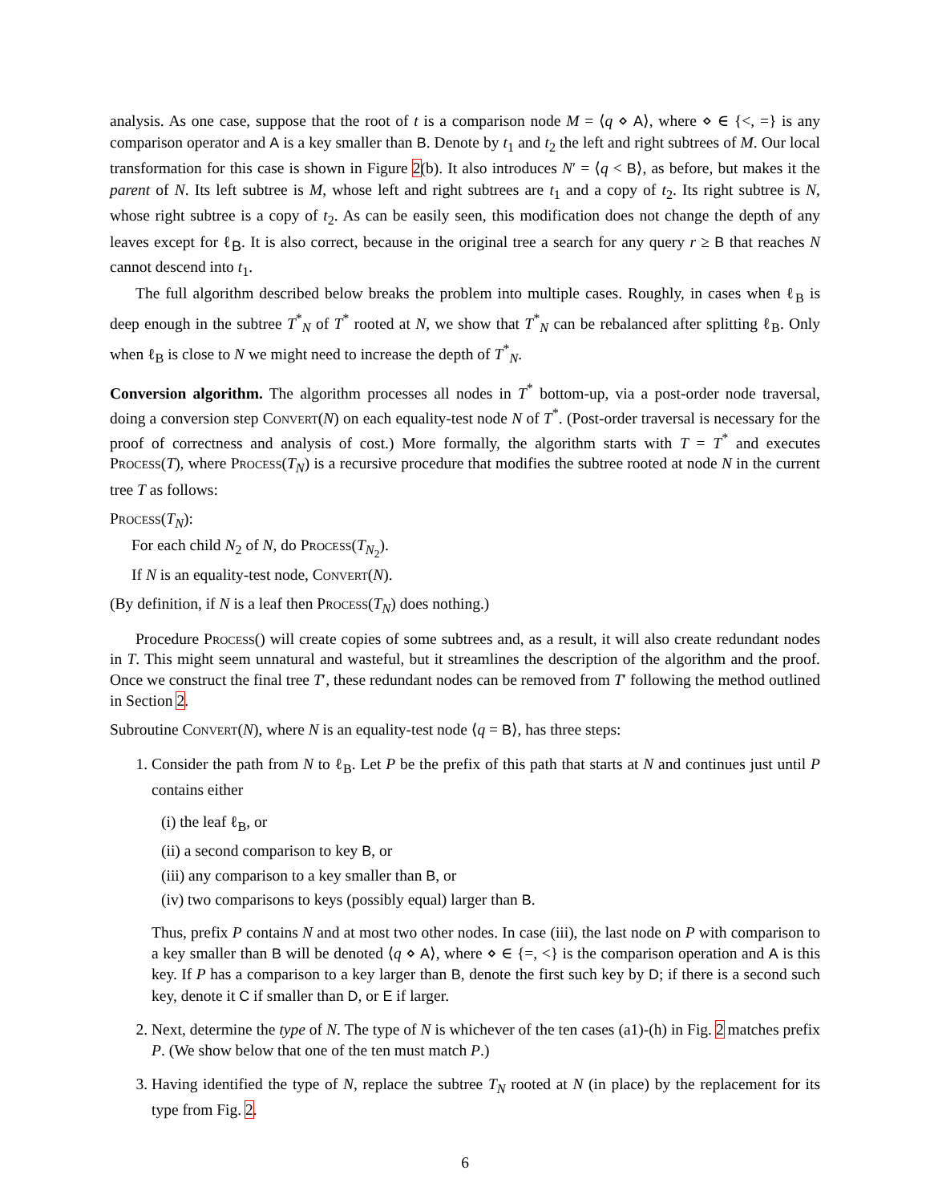analysis. As one case, suppose that the root of t is a comparison node M = ⟨q ⋄ A⟩, where ⋄ ∈ {<, =} is any comparison operator and A is a key smaller than B. Denote by t<sub>1</sub> and t<sub>2</sub> the left and right subtrees of M. Our local transformation for this case is shown in Figure 2(b). It also introduces N′ = ⟨q < B⟩, as before, but makes it the parent of N. Its left subtree is M, whose left and right subtrees are t<sub>1</sub> and a copy of t<sub>2</sub>. Its right subtree is N, whose right subtree is a copy of t<sub>2</sub>. As can be easily seen, this modification does not change the depth of any leaves except for ℓ<sub>B</sub>. It is also correct, because in the original tree a search for any query r ≥ B that reaches N cannot descend into t<sub>1</sub>.
The full algorithm described below breaks the problem into multiple cases. Roughly, in cases when ℓ<sub>B</sub> is deep enough in the subtree T<sup>*</sup><sub>N</sub> of T<sup>*</sup> rooted at N, we show that T<sup>*</sup><sub>N</sub> can be rebalanced after splitting ℓ<sub>B</sub>. Only when ℓ<sub>B</sub> is close to N we might need to increase the depth of T<sup>*</sup><sub>N</sub>.
Conversion algorithm. The algorithm processes all nodes in T<sup>*</sup> bottom-up, via a post-order node traversal, doing a conversion step Convert(N) on each equality-test node N of T<sup>*</sup>. (Post-order traversal is necessary for the proof of correctness and analysis of cost.) More formally, the algorithm starts with T = T<sup>*</sup> and executes Process(T), where Process(T<sub>N</sub>) is a recursive procedure that modifies the subtree rooted at node N in the current tree T as follows:
Process(T<sub>N</sub>):
For each child N<sub>2</sub> of N, do Process(T<sub>N<sub>2</sub></sub>).
If N is an equality-test node, Convert(N).
(By definition, if N is a leaf then Process(T<sub>N</sub>) does nothing.)
Procedure Process() will create copies of some subtrees and, as a result, it will also create redundant nodes in T. This might seem unnatural and wasteful, but it streamlines the description of the algorithm and the proof. Once we construct the final tree T′, these redundant nodes can be removed from T′ following the method outlined in Section 2.
Subroutine Convert(N), where N is an equality-test node ⟨q = B⟩, has three steps:
1. Consider the path from N to ℓ<sub>B</sub>. Let P be the prefix of this path that starts at N and continues just until P contains either
(i) the leaf ℓ<sub>B</sub>, or
(ii) a second comparison to key B, or
(iii) any comparison to a key smaller than B, or
(iv) two comparisons to keys (possibly equal) larger than B.
Thus, prefix P contains N and at most two other nodes. In case (iii), the last node on P with comparison to a key smaller than B will be denoted ⟨q ⋄ A⟩, where ⋄ ∈ {=, <} is the comparison operation and A is this key. If P has a comparison to a key larger than B, denote the first such key by D; if there is a second such key, denote it C if smaller than D, or E if larger.
2. Next, determine the type of N. The type of N is whichever of the ten cases (a1)-(h) in Fig. 2 matches prefix P. (We show below that one of the ten must match P.)
3. Having identified the type of N, replace the subtree T<sub>N</sub> rooted at N (in place) by the replacement for its type from Fig. 2.
6